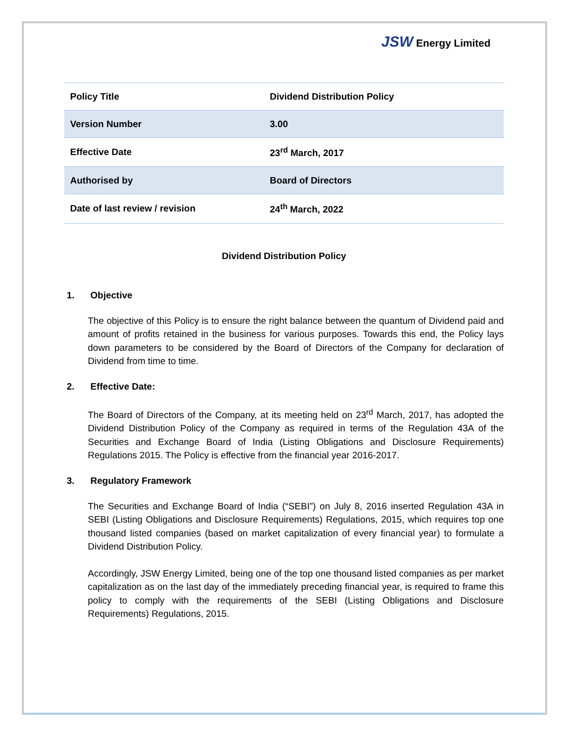JSW Energy Limited
| Policy Title | Dividend Distribution Policy |
| Version Number | 3.00 |
| Effective Date | 23<sup>rd</sup> March, 2017 |
| Authorised by | Board of Directors |
| Date of last review / revision | 24<sup>th</sup> March, 2022 |
Dividend Distribution Policy
1. Objective
The objective of this Policy is to ensure the right balance between the quantum of Dividend paid and amount of profits retained in the business for various purposes. Towards this end, the Policy lays down parameters to be considered by the Board of Directors of the Company for declaration of Dividend from time to time.
2. Effective Date:
The Board of Directors of the Company, at its meeting held on 23<sup>rd</sup> March, 2017, has adopted the Dividend Distribution Policy of the Company as required in terms of the Regulation 43A of the Securities and Exchange Board of India (Listing Obligations and Disclosure Requirements) Regulations 2015. The Policy is effective from the financial year 2016-2017.
3. Regulatory Framework
The Securities and Exchange Board of India (“SEBI”) on July 8, 2016 inserted Regulation 43A in SEBI (Listing Obligations and Disclosure Requirements) Regulations, 2015, which requires top one thousand listed companies (based on market capitalization of every financial year) to formulate a Dividend Distribution Policy.
Accordingly, JSW Energy Limited, being one of the top one thousand listed companies as per market capitalization as on the last day of the immediately preceding financial year, is required to frame this policy to comply with the requirements of the SEBI (Listing Obligations and Disclosure Requirements) Regulations, 2015.